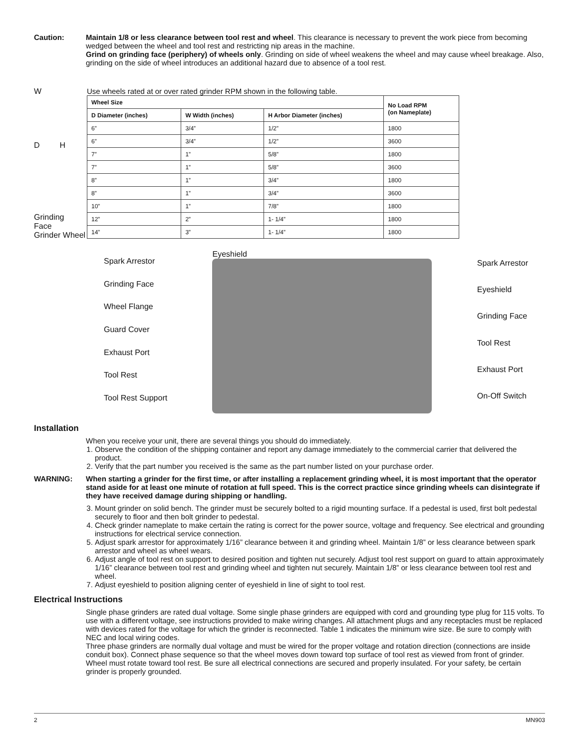Caution: Maintain 1/8 or less clearance between tool rest and wheel. This clearance is necessary to prevent the work piece from becoming wedged between the wheel and tool rest and restricting nip areas in the machine.
Grind on grinding face (periphery) of wheels only. Grinding on side of wheel weakens the wheel and may cause wheel breakage. Also, grinding on the side of wheel introduces an additional hazard due to absence of a tool rest.
W
D H
Grinding
Face
Grinder Wheel
Use wheels rated at or over rated grinder RPM shown in the following table.
| Wheel Size | | | No Load RPM (on Nameplate) |
| --- | --- | --- | --- |
| D Diameter (inches) | W Width (inches) | H Arbor Diameter (inches) | |
| 6” | 3/4” | 1/2” | 1800 |
| 6” | 3/4” | 1/2” | 3600 |
| 7” | 1” | 5/8” | 1800 |
| 7” | 1” | 5/8” | 3600 |
| 8” | 1” | 3/4” | 1800 |
| 8” | 1” | 3/4” | 3600 |
| 10” | 1” | 7/8” | 1800 |
| 12” | 2” | 1- 1/4” | 1800 |
| 14” | 3” | 1- 1/4” | 1800 |
Spark Arrestor
Grinding Face
Wheel Flange
Guard Cover
Exhaust Port
Tool Rest
Tool Rest Support
Eyeshield Spark Arrestor
Eyeshield
Grinding Face
Tool Rest
Exhaust Port
On-Off Switch
Installation
When you receive your unit, there are several things you should do immediately.
1. Observe the condition of the shipping container and report any damage immediately to the commercial carrier that delivered the product.
2. Verify that the part number you received is the same as the part number listed on your purchase order.
WARNING: When starting a grinder for the first time, or after installing a replacement grinding wheel, it is most important that the operator stand aside for at least one minute of rotation at full speed. This is the correct practice since grinding wheels can disintegrate if they have received damage during shipping or handling.
3. Mount grinder on solid bench. The grinder must be securely bolted to a rigid mounting surface. If a pedestal is used, first bolt pedestal securely to floor and then bolt grinder to pedestal.
4. Check grinder nameplate to make certain the rating is correct for the power source, voltage and frequency. See electrical and grounding instructions for electrical service connection.
5. Adjust spark arrestor for approximately 1/16” clearance between it and grinding wheel. Maintain 1/8” or less clearance between spark arrestor and wheel as wheel wears.
6. Adjust angle of tool rest on support to desired position and tighten nut securely. Adjust tool rest support on guard to attain approximately 1/16” clearance between tool rest and grinding wheel and tighten nut securely. Maintain 1/8” or less clearance between tool rest and wheel.
7. Adjust eyeshield to position aligning center of eyeshield in line of sight to tool rest.
Electrical Instructions
Single phase grinders are rated dual voltage. Some single phase grinders are equipped with cord and grounding type plug for 115 volts. To use with a different voltage, see instructions provided to make wiring changes. All attachment plugs and any receptacles must be replaced with devices rated for the voltage for which the grinder is reconnected. Table 1 indicates the minimum wire size. Be sure to comply with NEC and local wiring codes.
Three phase grinders are normally dual voltage and must be wired for the proper voltage and rotation direction (connections are inside conduit box). Connect phase sequence so that the wheel moves down toward top surface of tool rest as viewed from front of grinder. Wheel must rotate toward tool rest. Be sure all electrical connections are secured and properly insulated. For your safety, be certain grinder is properly grounded.
2 MN903